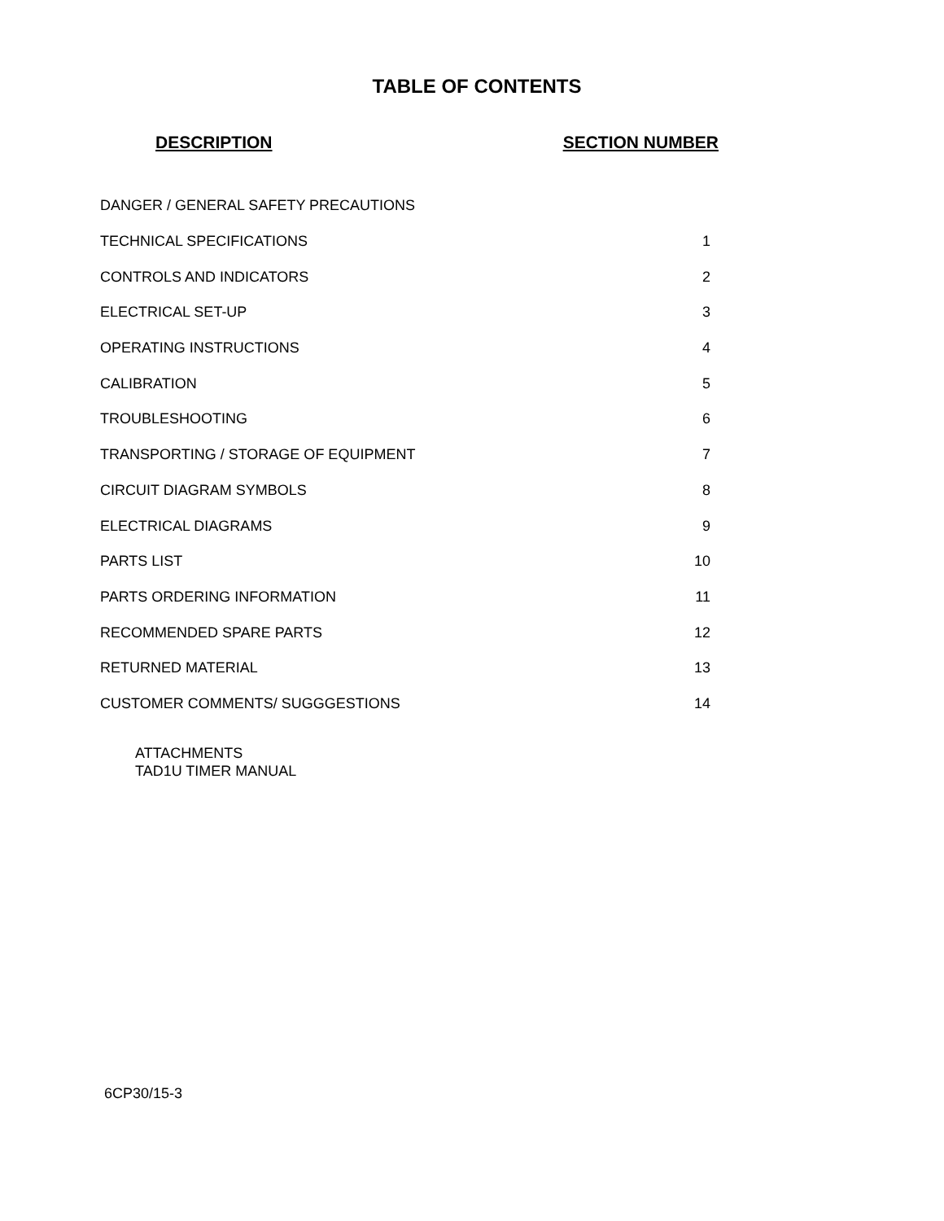TABLE OF CONTENTS
| DESCRIPTION | SECTION NUMBER |
| --- | --- |
| DANGER / GENERAL SAFETY PRECAUTIONS | |
| TECHNICAL SPECIFICATIONS | 1 |
| CONTROLS AND INDICATORS | 2 |
| ELECTRICAL SET-UP | 3 |
| OPERATING INSTRUCTIONS | 4 |
| CALIBRATION | 5 |
| TROUBLESHOOTING | 6 |
| TRANSPORTING / STORAGE OF EQUIPMENT | 7 |
| CIRCUIT DIAGRAM SYMBOLS | 8 |
| ELECTRICAL DIAGRAMS | 9 |
| PARTS LIST | 10 |
| PARTS ORDERING INFORMATION | 11 |
| RECOMMENDED SPARE PARTS | 12 |
| RETURNED MATERIAL | 13 |
| CUSTOMER COMMENTS/ SUGGGESTIONS | 14 |
ATTACHMENTS
TAD1U TIMER MANUAL
6CP30/15-3